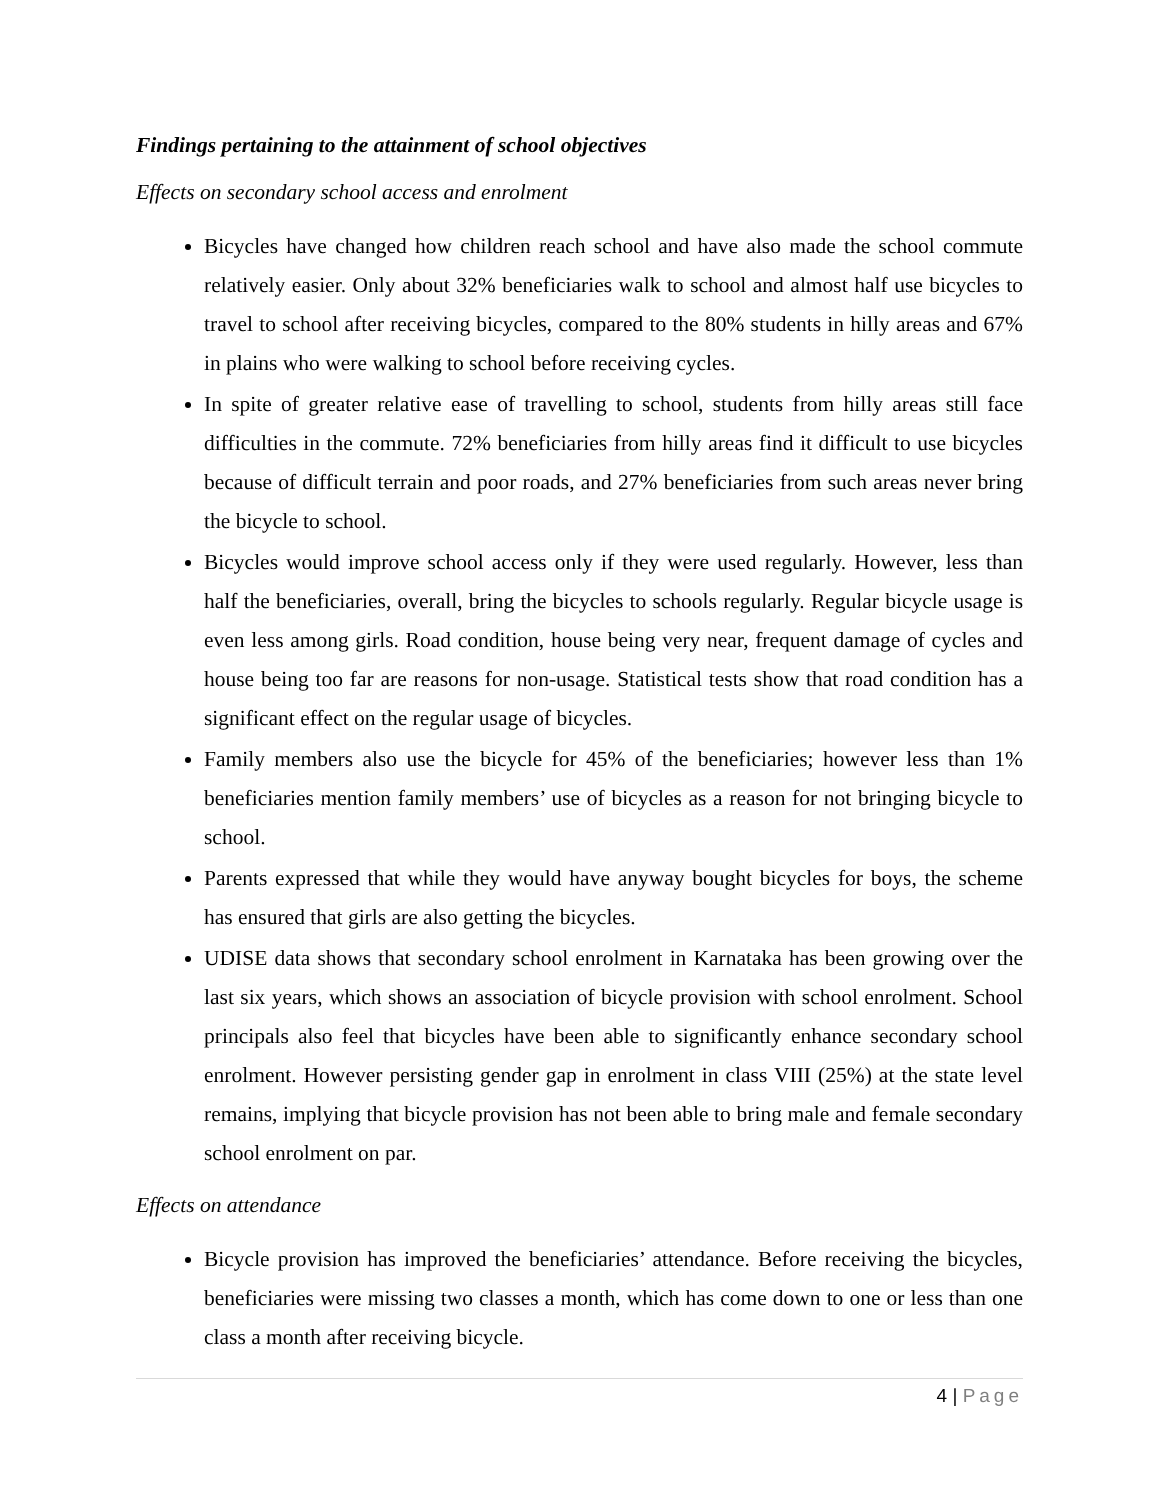Findings pertaining to the attainment of school objectives
Effects on secondary school access and enrolment
Bicycles have changed how children reach school and have also made the school commute relatively easier. Only about 32% beneficiaries walk to school and almost half use bicycles to travel to school after receiving bicycles, compared to the 80% students in hilly areas and 67% in plains who were walking to school before receiving cycles.
In spite of greater relative ease of travelling to school, students from hilly areas still face difficulties in the commute. 72% beneficiaries from hilly areas find it difficult to use bicycles because of difficult terrain and poor roads, and 27% beneficiaries from such areas never bring the bicycle to school.
Bicycles would improve school access only if they were used regularly. However, less than half the beneficiaries, overall, bring the bicycles to schools regularly. Regular bicycle usage is even less among girls. Road condition, house being very near, frequent damage of cycles and house being too far are reasons for non-usage. Statistical tests show that road condition has a significant effect on the regular usage of bicycles.
Family members also use the bicycle for 45% of the beneficiaries; however less than 1% beneficiaries mention family members’ use of bicycles as a reason for not bringing bicycle to school.
Parents expressed that while they would have anyway bought bicycles for boys, the scheme has ensured that girls are also getting the bicycles.
UDISE data shows that secondary school enrolment in Karnataka has been growing over the last six years, which shows an association of bicycle provision with school enrolment. School principals also feel that bicycles have been able to significantly enhance secondary school enrolment. However persisting gender gap in enrolment in class VIII (25%) at the state level remains, implying that bicycle provision has not been able to bring male and female secondary school enrolment on par.
Effects on attendance
Bicycle provision has improved the beneficiaries’ attendance. Before receiving the bicycles, beneficiaries were missing two classes a month, which has come down to one or less than one class a month after receiving bicycle.
4 | Page